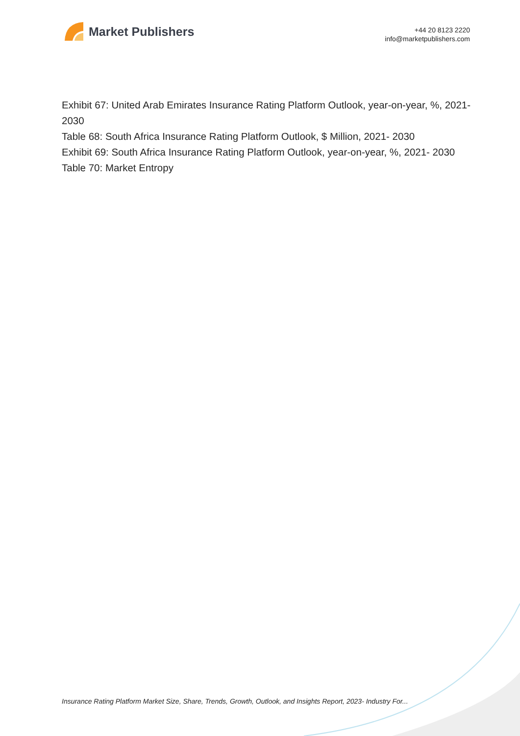Market Publishers
+44 20 8123 2220
info@marketpublishers.com
Exhibit 67: United Arab Emirates Insurance Rating Platform Outlook, year-on-year, %, 2021- 2030
Table 68: South Africa Insurance Rating Platform Outlook, $ Million, 2021- 2030
Exhibit 69: South Africa Insurance Rating Platform Outlook, year-on-year, %, 2021- 2030
Table 70: Market Entropy
Insurance Rating Platform Market Size, Share, Trends, Growth, Outlook, and Insights Report, 2023- Industry For...